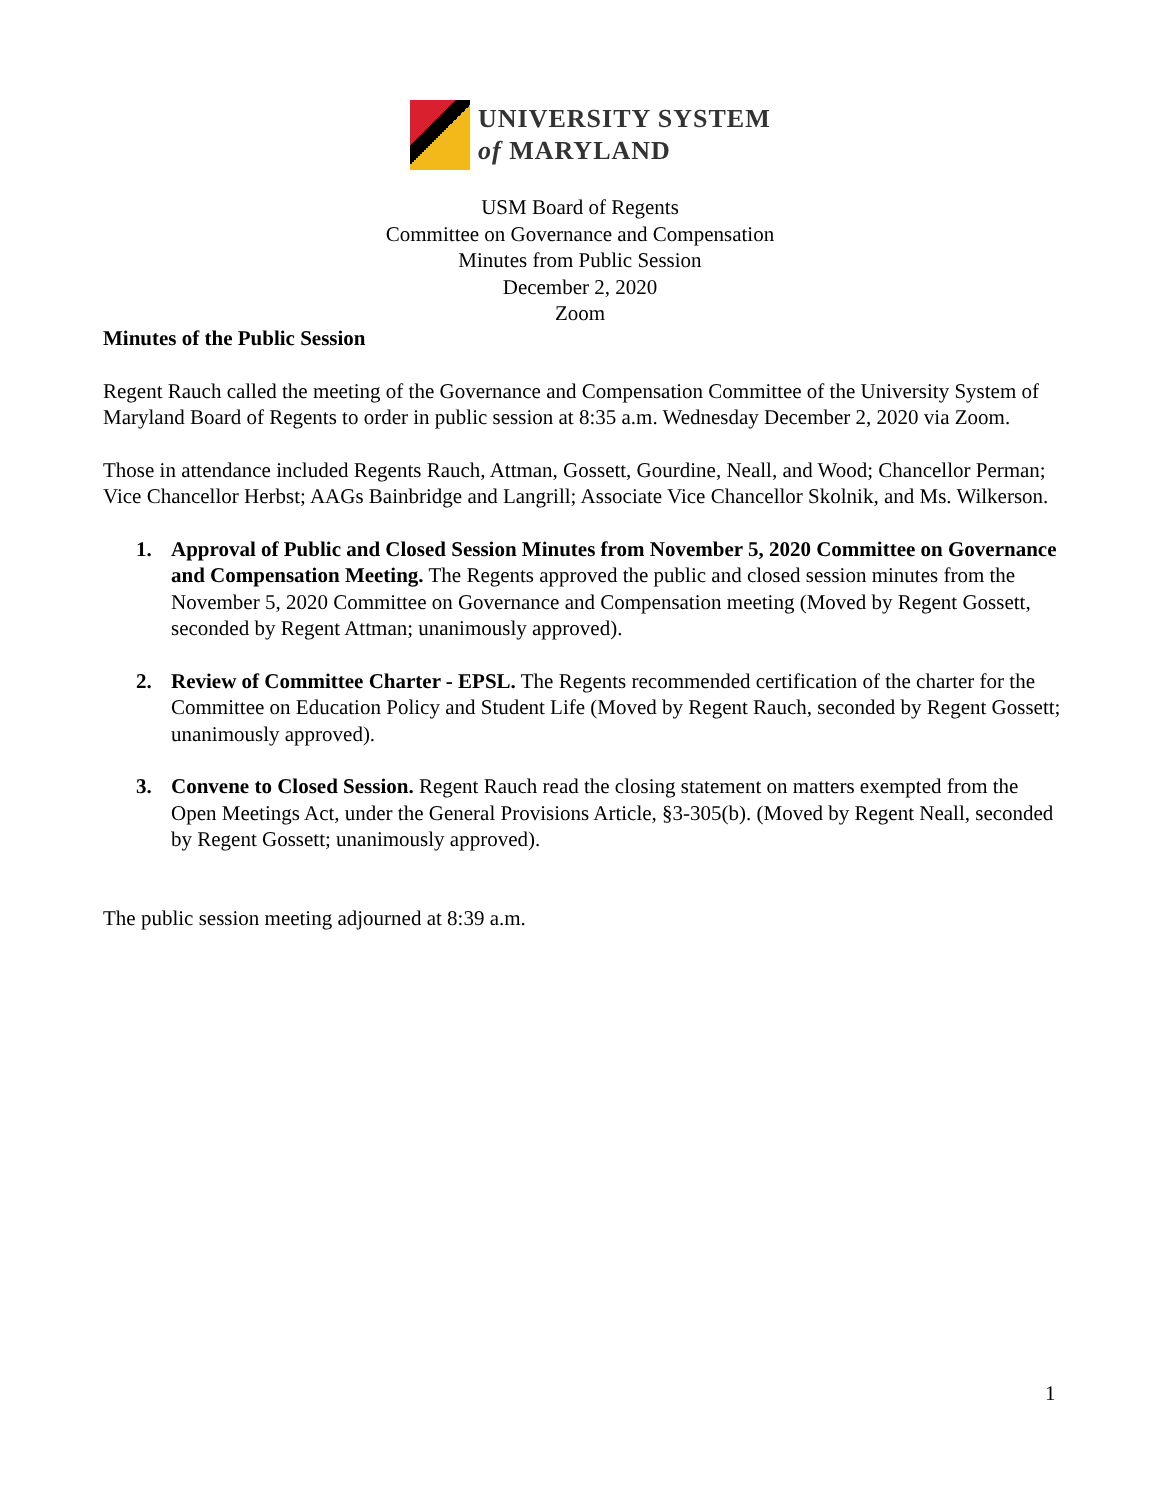UNIVERSITY SYSTEM
of MARYLAND
USM Board of Regents
Committee on Governance and Compensation
Minutes from Public Session
December 2, 2020
Zoom
Minutes of the Public Session
Regent Rauch called the meeting of the Governance and Compensation Committee of the University System of Maryland Board of Regents to order in public session at 8:35 a.m. Wednesday December 2, 2020 via Zoom.
Those in attendance included Regents Rauch, Attman, Gossett, Gourdine, Neall, and Wood; Chancellor Perman; Vice Chancellor Herbst; AAGs Bainbridge and Langrill; Associate Vice Chancellor Skolnik, and Ms. Wilkerson.
1. Approval of Public and Closed Session Minutes from November 5, 2020 Committee on Governance and Compensation Meeting. The Regents approved the public and closed session minutes from the November 5, 2020 Committee on Governance and Compensation meeting (Moved by Regent Gossett, seconded by Regent Attman; unanimously approved).
2. Review of Committee Charter - EPSL. The Regents recommended certification of the charter for the Committee on Education Policy and Student Life (Moved by Regent Rauch, seconded by Regent Gossett; unanimously approved).
3. Convene to Closed Session. Regent Rauch read the closing statement on matters exempted from the Open Meetings Act, under the General Provisions Article, §3-305(b). (Moved by Regent Neall, seconded by Regent Gossett; unanimously approved).
The public session meeting adjourned at 8:39 a.m.
1